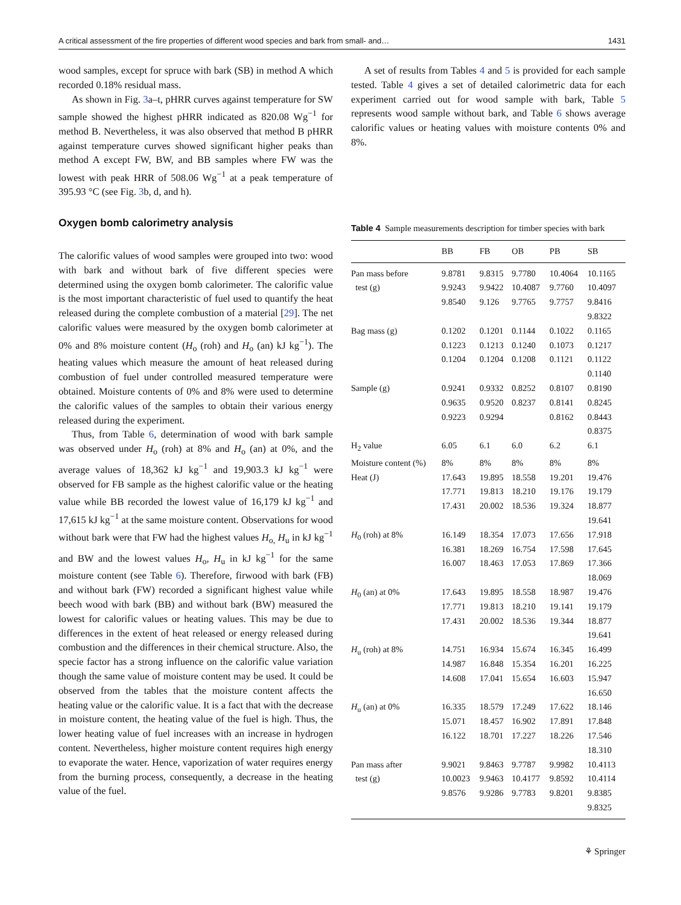A critical assessment of the fire properties of different wood species and bark from small- and… 1431
wood samples, except for spruce with bark (SB) in method A which recorded 0.18% residual mass.
As shown in Fig. 3a–t, pHRR curves against temperature for SW sample showed the highest pHRR indicated as 820.08 Wg<sup>−1</sup> for method B. Nevertheless, it was also observed that method B pHRR against temperature curves showed significant higher peaks than method A except FW, BW, and BB samples where FW was the lowest with peak HRR of 508.06 Wg<sup>−1</sup> at a peak temperature of 395.93 °C (see Fig. 3b, d, and h).
Oxygen bomb calorimetry analysis
The calorific values of wood samples were grouped into two: wood with bark and without bark of five different species were determined using the oxygen bomb calorimeter. The calorific value is the most important characteristic of fuel used to quantify the heat released during the complete combustion of a material [29]. The net calorific values were measured by the oxygen bomb calorimeter at 0% and 8% moisture content (H<sub>o</sub> (roh) and H<sub>o</sub> (an) kJ kg<sup>−1</sup>). The heating values which measure the amount of heat released during combustion of fuel under controlled measured temperature were obtained. Moisture contents of 0% and 8% were used to determine the calorific values of the samples to obtain their various energy released during the experiment.
Thus, from Table 6, determination of wood with bark sample was observed under H<sub>o</sub> (roh) at 8% and H<sub>o</sub> (an) at 0%, and the average values of 18,362 kJ kg<sup>−1</sup> and 19,903.3 kJ kg<sup>−1</sup> were observed for FB sample as the highest calorific value or the heating value while BB recorded the lowest value of 16,179 kJ kg<sup>−1</sup> and 17,615 kJ kg<sup>−1</sup> at the same moisture content. Observations for wood without bark were that FW had the highest values H<sub>o,</sub> H<sub>u</sub> in kJ kg<sup>−1</sup> and BW and the lowest values H<sub>o</sub>, H<sub>u</sub> in kJ kg<sup>−1</sup> for the same moisture content (see Table 6). Therefore, firwood with bark (FB) and without bark (FW) recorded a significant highest value while beech wood with bark (BB) and without bark (BW) measured the lowest for calorific values or heating values. This may be due to differences in the extent of heat released or energy released during combustion and the differences in their chemical structure. Also, the specie factor has a strong influence on the calorific value variation though the same value of moisture content may be used. It could be observed from the tables that the moisture content affects the heating value or the calorific value. It is a fact that with the decrease in moisture content, the heating value of the fuel is high. Thus, the lower heating value of fuel increases with an increase in hydrogen content. Nevertheless, higher moisture content requires high energy to evaporate the water. Hence, vaporization of water requires energy from the burning process, consequently, a decrease in the heating value of the fuel.
A set of results from Tables 4 and 5 is provided for each sample tested. Table 4 gives a set of detailed calorimetric data for each experiment carried out for wood sample with bark, Table 5 represents wood sample without bark, and Table 6 shows average calorific values or heating values with moisture contents 0% and 8%.
Table 4 Sample measurements description for timber species with bark
| | BB | FB | OB | PB | SB |
| --- | --- | --- | --- | --- | --- |
| Pan mass before test (g) | 9.8781 9.9243 9.8540 | 9.8315 9.9422 9.126 | 9.7780 10.4087 9.7765 | 10.4064 9.7760 9.7757 | 10.1165 10.4097 9.8416 9.8322 |
| Bag mass (g) | 0.1202 0.1223 0.1204 | 0.1201 0.1213 0.1204 | 0.1144 0.1240 0.1208 | 0.1022 0.1073 0.1121 | 0.1165 0.1217 0.1122 0.1140 |
| Sample (g) | 0.9241 0.9635 0.9223 | 0.9332 0.9520 0.9294 | 0.8252 0.8237 | 0.8107 0.8141 0.8162 | 0.8190 0.8245 0.8443 0.8375 |
| H<sub>2</sub> value | 6.05 | 6.1 | 6.0 | 6.2 | 6.1 |
| Moisture content (%) | 8% | 8% | 8% | 8% | 8% |
| Heat (J) | 17.643 17.771 17.431 | 19.895 19.813 20.002 | 18.558 18.210 18.536 | 19.201 19.176 19.324 | 19.476 19.179 18.877 19.641 |
| H<sub>0</sub> (roh) at 8% | 16.149 16.381 16.007 | 18.354 18.269 18.463 | 17.073 16.754 17.053 | 17.656 17.598 17.869 | 17.918 17.645 17.366 18.069 |
| H<sub>0</sub> (an) at 0% | 17.643 17.771 17.431 | 19.895 19.813 20.002 | 18.558 18.210 18.536 | 18.987 19.141 19.344 | 19.476 19.179 18.877 19.641 |
| H<sub>u</sub> (roh) at 8% | 14.751 14.987 14.608 | 16.934 16.848 17.041 | 15.674 15.354 15.654 | 16.345 16.201 16.603 | 16.499 16.225 15.947 16.650 |
| H<sub>u</sub> (an) at 0% | 16.335 15.071 16.122 | 18.579 18.457 18.701 | 17.249 16.902 17.227 | 17.622 17.891 18.226 | 18.146 17.848 17.546 18.310 |
| Pan mass after test (g) | 9.9021 10.0023 9.8576 | 9.8463 9.9463 9.9286 | 9.7787 10.4177 9.7783 | 9.9982 9.8592 9.8201 | 10.4113 10.4114 9.8385 9.8325 |
⚘ Springer